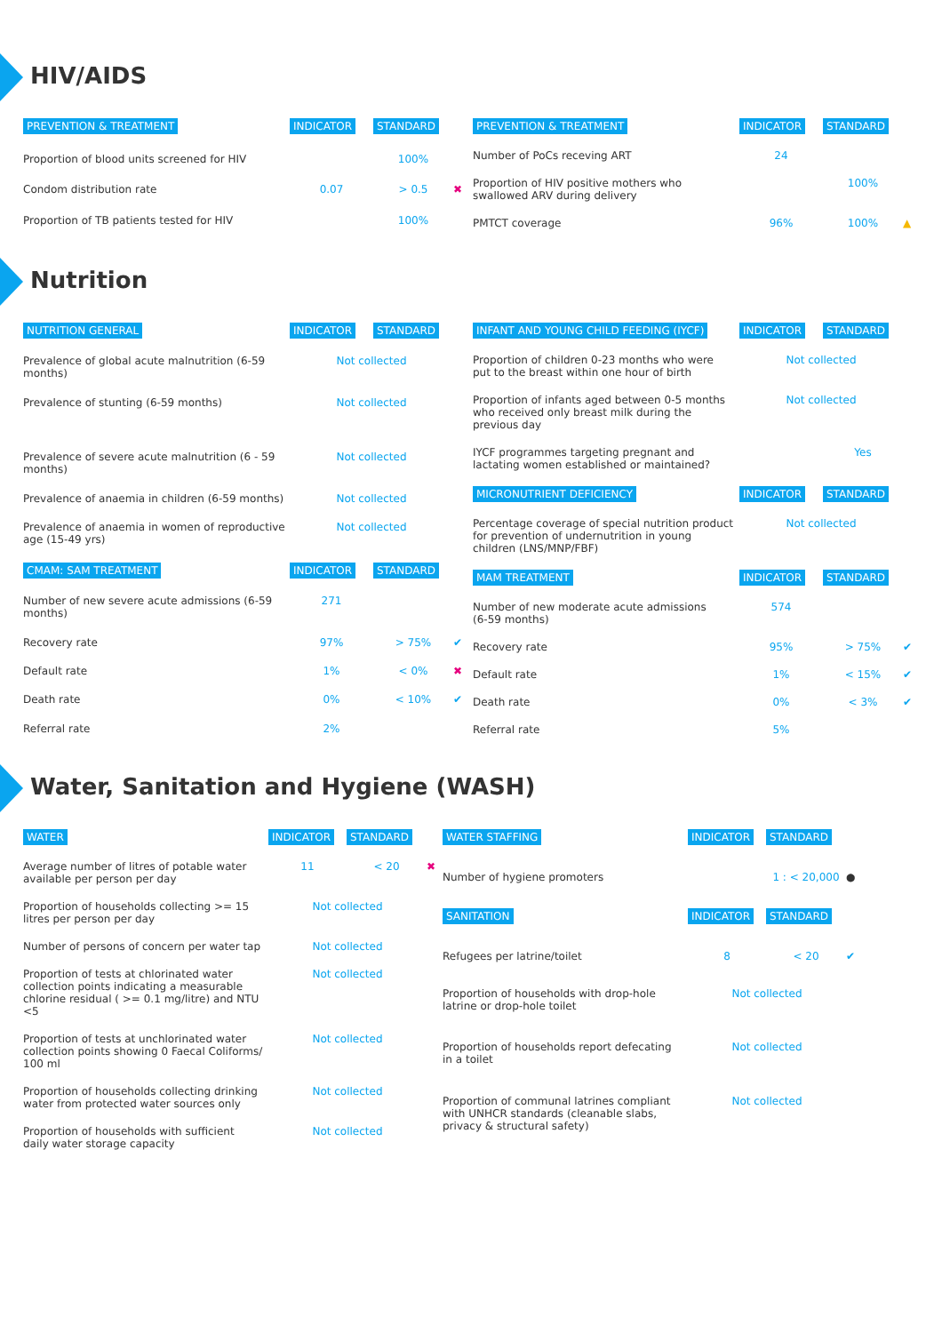HIV/AIDS
| PREVENTION & TREATMENT | INDICATOR | STANDARD | |
| --- | --- | --- | --- |
| Proportion of blood units screened for HIV | | 100% | |
| Condom distribution rate | 0.07 | > 0.5 | ✖ |
| Proportion of TB patients tested for HIV | | 100% | |
| PREVENTION & TREATMENT | INDICATOR | STANDARD | |
| --- | --- | --- | --- |
| Number of PoCs receving ART | 24 | | |
| Proportion of HIV positive mothers who swallowed ARV during delivery | | 100% | |
| PMTCT coverage | 96% | 100% | ▲ |
Nutrition
| NUTRITION GENERAL | INDICATOR | STANDARD | |
| --- | --- | --- | --- |
| Prevalence of global acute malnutrition (6-59 months) | Not collected | | |
| Prevalence of stunting (6-59 months) | Not collected | | |
| Prevalence of severe acute malnutrition (6 - 59 months) | Not collected | | |
| Prevalence of anaemia in children (6-59 months) | Not collected | | |
| Prevalence of anaemia in women of reproductive age (15-49 yrs) | Not collected | | |
| CMAM: SAM TREATMENT | INDICATOR | STANDARD | |
| Number of new severe acute admissions (6-59 months) | 271 | | |
| Recovery rate | 97% | > 75% | ✔ |
| Default rate | 1% | < 0% | ✖ |
| Death rate | 0% | < 10% | ✔ |
| Referral rate | 2% | | |
| INFANT AND YOUNG CHILD FEEDING (IYCF) | INDICATOR | STANDARD | |
| --- | --- | --- | --- |
| Proportion of children 0-23 months who were put to the breast within one hour of birth | Not collected | | |
| Proportion of infants aged between 0-5 months who received only breast milk during the previous day | Not collected | | |
| IYCF programmes targeting pregnant and lactating women established or maintained? | | Yes | |
| MICRONUTRIENT DEFICIENCY | INDICATOR | STANDARD | |
| Percentage coverage of special nutrition product for prevention of undernutrition in young children (LNS/MNP/FBF) | Not collected | | |
| MAM TREATMENT | INDICATOR | STANDARD | |
| Number of new moderate acute admissions (6-59 months) | 574 | | |
| Recovery rate | 95% | > 75% | ✔ |
| Default rate | 1% | < 15% | ✔ |
| Death rate | 0% | < 3% | ✔ |
| Referral rate | 5% | | |
Water, Sanitation and Hygiene (WASH)
| WATER | INDICATOR | STANDARD | |
| --- | --- | --- | --- |
| Average number of litres of potable water available per person per day | 11 | < 20 | ✖ |
| Proportion of households collecting >= 15 litres per person per day | Not collected | | |
| Number of persons of concern per water tap | Not collected | | |
| Proportion of tests at chlorinated water collection points indicating a measurable chlorine residual ( >= 0.1 mg/litre) and NTU <5 | Not collected | | |
| Proportion of tests at unchlorinated water collection points showing 0 Faecal Coliforms/ 100 ml | Not collected | | |
| Proportion of households collecting drinking water from protected water sources only | Not collected | | |
| Proportion of households with sufficient daily water storage capacity | Not collected | | |
| WATER STAFFING | INDICATOR | STANDARD | |
| --- | --- | --- | --- |
| Number of hygiene promoters | | 1 : < 20,000 | ● |
| SANITATION | INDICATOR | STANDARD | |
| Refugees per latrine/toilet | 8 | < 20 | ✔ |
| Proportion of households with drop-hole latrine or drop-hole toilet | Not collected | | |
| Proportion of households report defecating in a toilet | Not collected | | |
| Proportion of communal latrines compliant with UNHCR standards (cleanable slabs, privacy & structural safety) | Not collected | | |